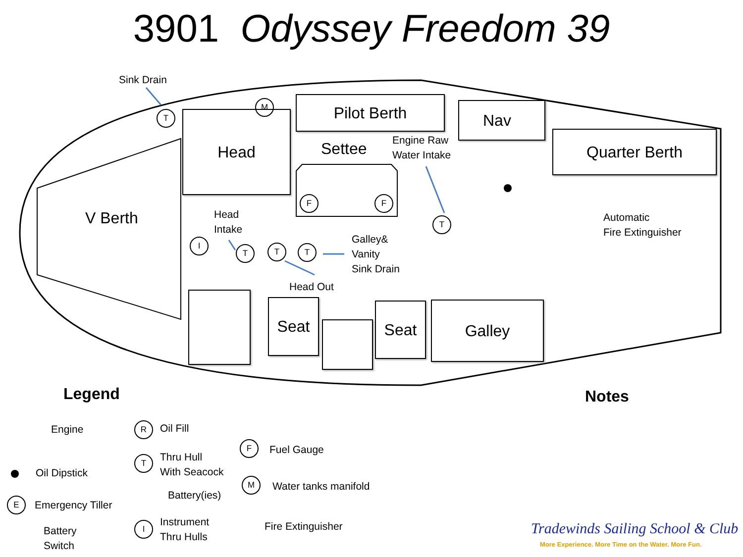3901 Odyssey Freedom 39
Sink Drain
T
M
Head
Pilot Berth
Settee
Engine Raw
Water Intake
Nav
Quarter Berth
V Berth
F F
Head
Intake
I
T T T
T
Galley&
Vanity
Sink Drain
Head Out
Automatic
Fire Extinguisher
Seat Seat Galley
Legend Notes
Engine
Oil Dipstick
E Emergency Tiller
Battery
Switch
R Oil Fill
T
Thru Hull
With Seacock
Battery(ies)
I
Instrument
Thru Hulls
F Fuel Gauge
M Water tanks manifold
Fire Extinguisher
Tradewinds Sailing School & Club
More Experience. More Time on the Water. More Fun.